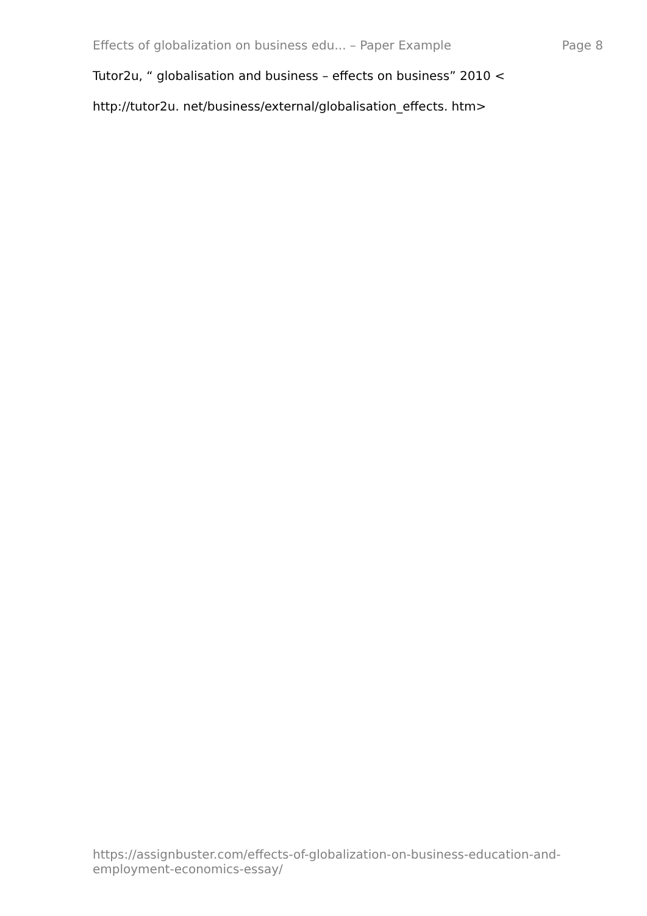Effects of globalization on business edu... – Paper Example Page 8
Tutor2u, “ globalisation and business – effects on business” 2010 <
http://tutor2u. net/business/external/globalisation_effects. htm>
https://assignbuster.com/effects-of-globalization-on-business-education-and-employment-economics-essay/